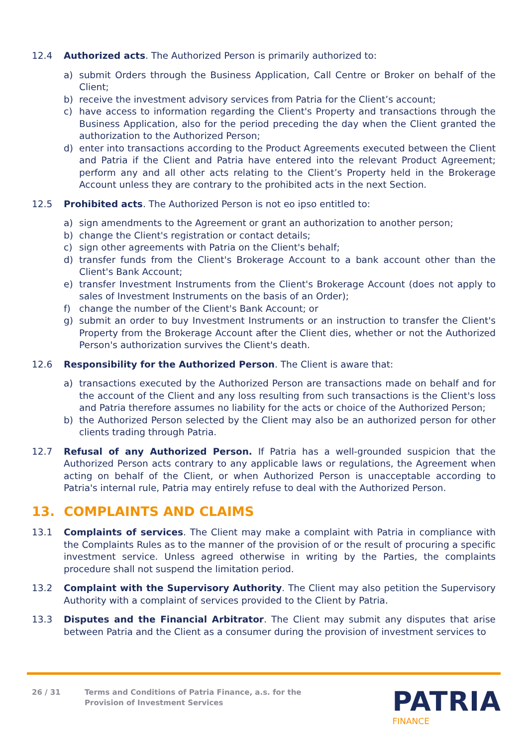12.4 Authorized acts. The Authorized Person is primarily authorized to:
a) submit Orders through the Business Application, Call Centre or Broker on behalf of the Client;
b) receive the investment advisory services from Patria for the Client’s account;
c) have access to information regarding the Client's Property and transactions through the Business Application, also for the period preceding the day when the Client granted the authorization to the Authorized Person;
d) enter into transactions according to the Product Agreements executed between the Client and Patria if the Client and Patria have entered into the relevant Product Agreement; perform any and all other acts relating to the Client’s Property held in the Brokerage Account unless they are contrary to the prohibited acts in the next Section.
12.5 Prohibited acts. The Authorized Person is not eo ipso entitled to:
a) sign amendments to the Agreement or grant an authorization to another person;
b) change the Client's registration or contact details;
c) sign other agreements with Patria on the Client's behalf;
d) transfer funds from the Client's Brokerage Account to a bank account other than the Client's Bank Account;
e) transfer Investment Instruments from the Client's Brokerage Account (does not apply to sales of Investment Instruments on the basis of an Order);
f) change the number of the Client's Bank Account; or
g) submit an order to buy Investment Instruments or an instruction to transfer the Client's Property from the Brokerage Account after the Client dies, whether or not the Authorized Person's authorization survives the Client's death.
12.6 Responsibility for the Authorized Person. The Client is aware that:
a) transactions executed by the Authorized Person are transactions made on behalf and for the account of the Client and any loss resulting from such transactions is the Client's loss and Patria therefore assumes no liability for the acts or choice of the Authorized Person;
b) the Authorized Person selected by the Client may also be an authorized person for other clients trading through Patria.
12.7 Refusal of any Authorized Person. If Patria has a well-grounded suspicion that the Authorized Person acts contrary to any applicable laws or regulations, the Agreement when acting on behalf of the Client, or when Authorized Person is unacceptable according to Patria's internal rule, Patria may entirely refuse to deal with the Authorized Person.
13. COMPLAINTS AND CLAIMS
13.1 Complaints of services. The Client may make a complaint with Patria in compliance with the Complaints Rules as to the manner of the provision of or the result of procuring a specific investment service. Unless agreed otherwise in writing by the Parties, the complaints procedure shall not suspend the limitation period.
13.2 Complaint with the Supervisory Authority. The Client may also petition the Supervisory Authority with a complaint of services provided to the Client by Patria.
13.3 Disputes and the Financial Arbitrator. The Client may submit any disputes that arise between Patria and the Client as a consumer during the provision of investment services to
26 / 31 Terms and Conditions of Patria Finance, a.s. for the
Provision of Investment Services
PATRIA
FINANCE